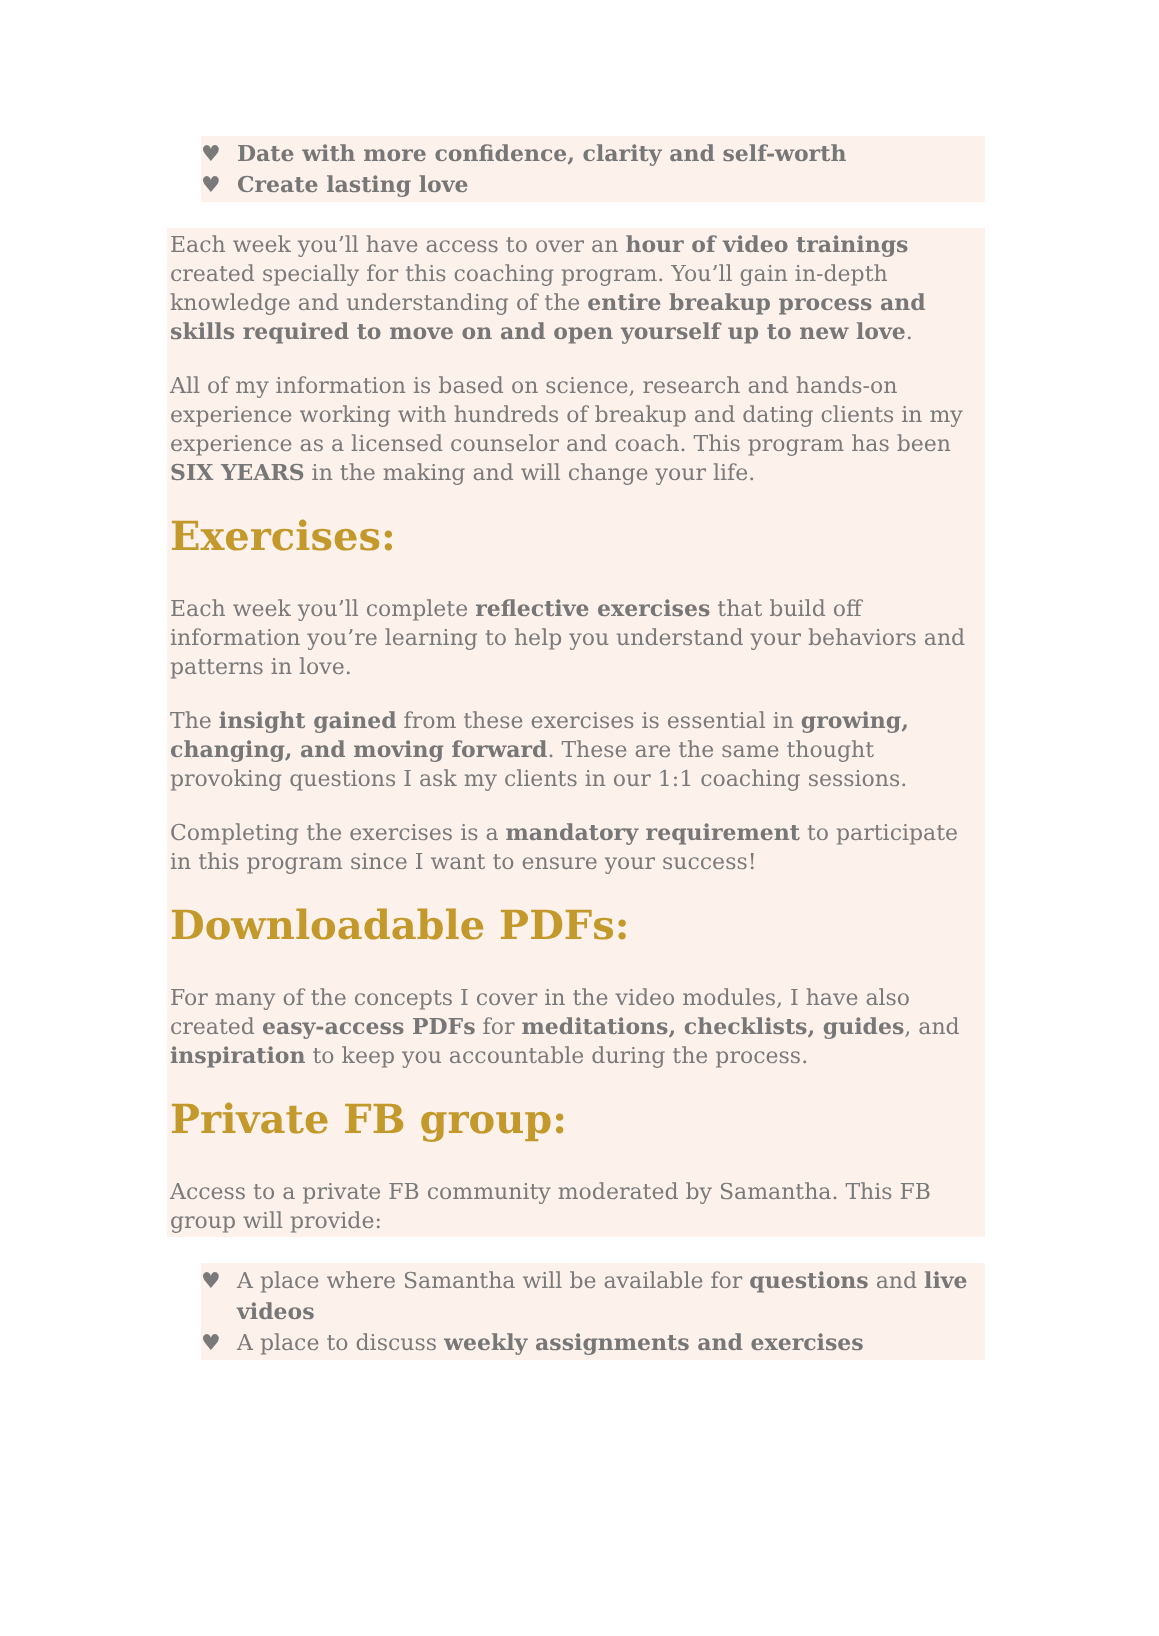♥ Date with more confidence, clarity and self-worth
♥ Create lasting love
Each week you’ll have access to over an hour of video trainings created specially for this coaching program. You’ll gain in-depth knowledge and understanding of the entire breakup process and skills required to move on and open yourself up to new love.
All of my information is based on science, research and hands-on experience working with hundreds of breakup and dating clients in my experience as a licensed counselor and coach. This program has been SIX YEARS in the making and will change your life.
Exercises:
Each week you’ll complete reflective exercises that build off information you’re learning to help you understand your behaviors and patterns in love.
The insight gained from these exercises is essential in growing, changing, and moving forward. These are the same thought provoking questions I ask my clients in our 1:1 coaching sessions.
Completing the exercises is a mandatory requirement to participate in this program since I want to ensure your success!
Downloadable PDFs:
For many of the concepts I cover in the video modules, I have also created easy-access PDFs for meditations, checklists, guides, and inspiration to keep you accountable during the process.
Private FB group:
Access to a private FB community moderated by Samantha. This FB group will provide:
♥ A place where Samantha will be available for questions and live videos
♥ A place to discuss weekly assignments and exercises